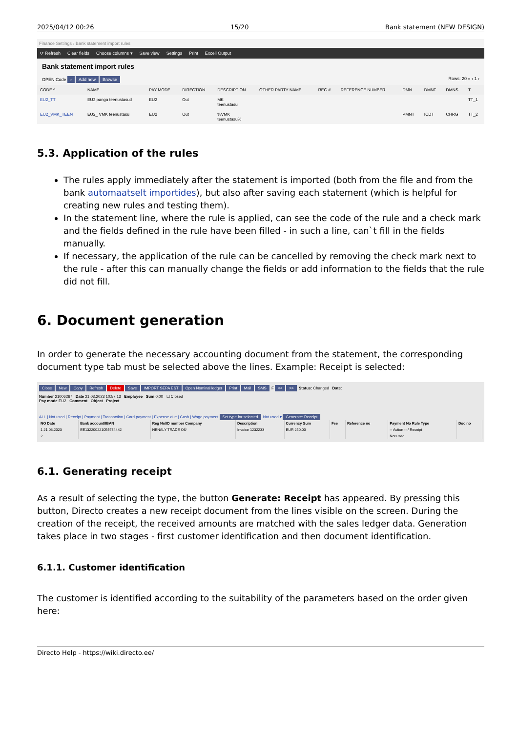2025/04/12 00:26 15/20 Bank statement (NEW DESIGN)
Finance Settings › Bank statement import rules
⟳ Refresh Clear fields Choose columns ▾ Save view Settings Print Exceli Output
Bank statement import rules
OPEN Code › Add new Browse Rows: 20 « ‹ 1 ›
| CODE ^ | NAME | PAY MODE | DIRECTION | DESCRIPTION | OTHER PARTY NAME | REG # | REFERENCE NUMBER | DMN | DMNF | DMNS | T |
| --- | --- | --- | --- | --- | --- | --- | --- | --- | --- | --- | --- |
| EU2_TT | EU2 panga teenustasud | EU2 | Out | MK teenustasu | | | | | | | TT_1 |
| EU2_VMK_TEEN | EU2_ VMK teenustasu | EU2 | Out | %VMK teenustasu% | | | | PMNT | ICDT | CHRG | TT_2 |
5.3. Application of the rules
The rules apply immediately after the statement is imported (both from the file and from the bank automaatselt importides), but also after saving each statement (which is helpful for creating new rules and testing them).
In the statement line, where the rule is applied, can see the code of the rule and a check mark and the fields defined in the rule have been filled - in such a line, can`t fill in the fields manually.
If necessary, the application of the rule can be cancelled by removing the check mark next to the rule - after this can manually change the fields or add information to the fields that the rule did not fill.
6. Document generation
In order to generate the necessary accounting document from the statement, the corresponding document type tab must be selected above the lines. Example: Receipt is selected:
Close New Copy Refresh Delete Save IMPORT SEPA EST Open Nominal ledger Print Mail SMS F << >> Status: Changed Date:
Number 21006267 Date 21.03.2023 10:57:13 Employee Sum 0.00 ☐ Closed
Pay mode EU2 Comment Object Project
ALL | Not used | Receipt | Payment | Transaction | Card payment | Expense due | Cash | Wage payment Set type for selected Not used ▾ Generate: Receipt
| NO Date | Bank account/IBAN | Reg No/ID number Company | Description | Currency Sum | Fee | Reference no | Payment No Rule Type | Doc no |
| --- | --- | --- | --- | --- | --- | --- | --- | --- |
| 1 21.03.2023 | EE132200221054574442 | NENALY TRADE OÜ | Invoice 1232233 | EUR 250.00 | | | -- Action -- / Receipt | |
| 2 | | | | | | | Not used | |
6.1. Generating receipt
As a result of selecting the type, the button Generate: Receipt has appeared. By pressing this button, Directo creates a new receipt document from the lines visible on the screen. During the creation of the receipt, the received amounts are matched with the sales ledger data. Generation takes place in two stages - first customer identification and then document identification.
6.1.1. Customer identification
The customer is identified according to the suitability of the parameters based on the order given here:
Directo Help - https://wiki.directo.ee/